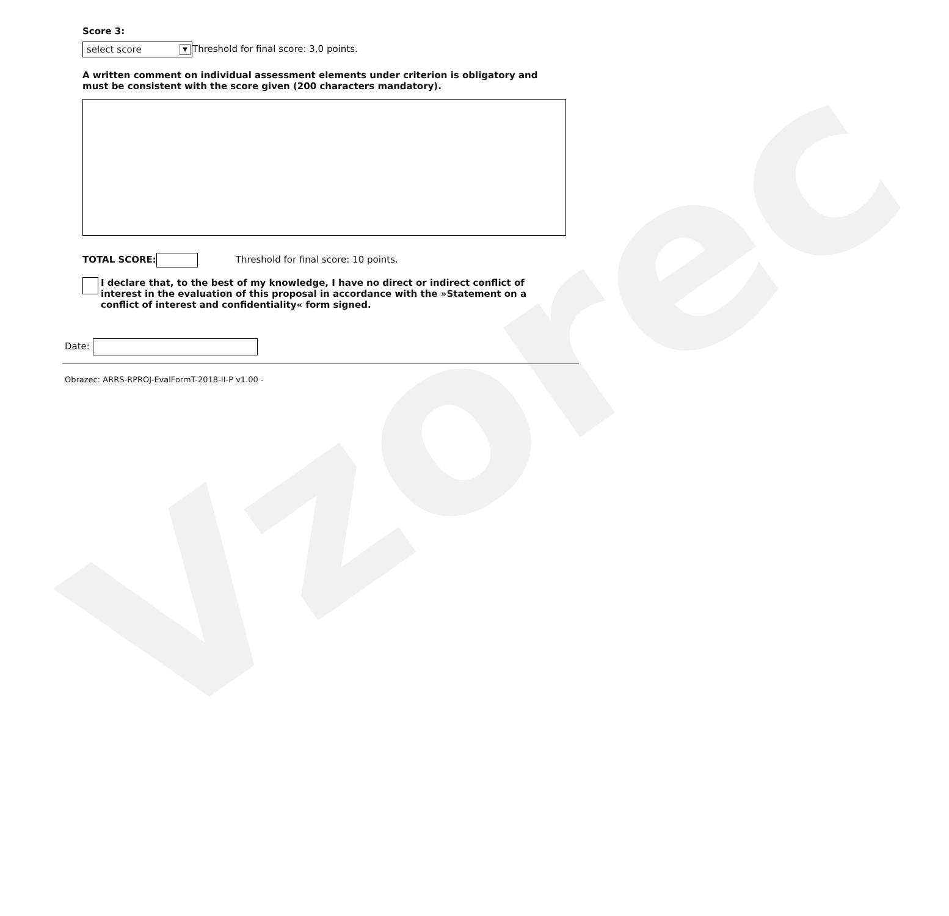Vzorec
Score 3:
select score ▼ Threshold for final score: 3,0 points.
A written comment on individual assessment elements under criterion is obligatory and must be consistent with the score given (200 characters mandatory).
TOTAL SCORE: Threshold for final score: 10 points.
I declare that, to the best of my knowledge, I have no direct or indirect conflict of interest in the evaluation of this proposal in accordance with the »Statement on a conflict of interest and confidentiality« form signed.
Date:
Obrazec: ARRS-RPROJ-EvalFormT-2018-II-P v1.00 -